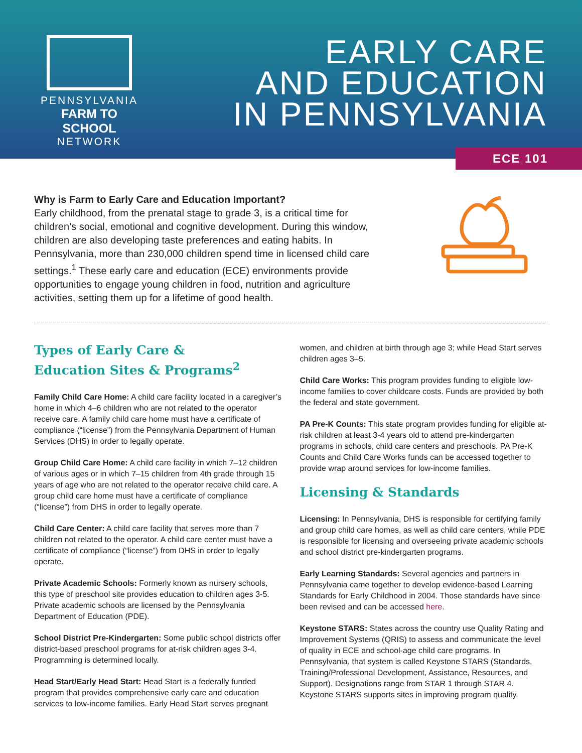PENNSYLVANIA
FARM TO SCHOOL
NETWORK
EARLY CARE
AND EDUCATION
IN PENNSYLVANIA
ECE 101
Why is Farm to Early Care and Education Important?
Early childhood, from the prenatal stage to grade 3, is a critical time for children’s social, emotional and cognitive development. During this window, children are also developing taste preferences and eating habits. In Pennsylvania, more than 230,000 children spend time in licensed child care settings.<sup>1</sup> These early care and education (ECE) environments provide opportunities to engage young children in food, nutrition and agriculture activities, setting them up for a lifetime of good health.
Types of Early Care &
Education Sites & Programs<sup>2</sup>
Family Child Care Home: A child care facility located in a caregiver’s home in which 4–6 children who are not related to the operator receive care. A family child care home must have a certificate of compliance (“license”) from the Pennsylvania Department of Human Services (DHS) in order to legally operate.
Group Child Care Home: A child care facility in which 7–12 children of various ages or in which 7–15 children from 4th grade through 15 years of age who are not related to the operator receive child care. A group child care home must have a certificate of compliance (“license”) from DHS in order to legally operate.
Child Care Center: A child care facility that serves more than 7 children not related to the operator. A child care center must have a certificate of compliance (“license”) from DHS in order to legally operate.
Private Academic Schools: Formerly known as nursery schools, this type of preschool site provides education to children ages 3-5. Private academic schools are licensed by the Pennsylvania Department of Education (PDE).
School District Pre-Kindergarten: Some public school districts offer district-based preschool programs for at-risk children ages 3-4. Programming is determined locally.
Head Start/Early Head Start: Head Start is a federally funded program that provides comprehensive early care and education services to low-income families. Early Head Start serves pregnant
women, and children at birth through age 3; while Head Start serves children ages 3–5.
Child Care Works: This program provides funding to eligible low-income families to cover childcare costs. Funds are provided by both the federal and state government.
PA Pre-K Counts: This state program provides funding for eligible at-risk children at least 3-4 years old to attend pre-kindergarten programs in schools, child care centers and preschools. PA Pre-K Counts and Child Care Works funds can be accessed together to provide wrap around services for low-income families.
Licensing & Standards
Licensing: In Pennsylvania, DHS is responsible for certifying family and group child care homes, as well as child care centers, while PDE is responsible for licensing and overseeing private academic schools and school district pre-kindergarten programs.
Early Learning Standards: Several agencies and partners in Pennsylvania came together to develop evidence-based Learning Standards for Early Childhood in 2004. Those standards have since been revised and can be accessed here.
Keystone STARS: States across the country use Quality Rating and Improvement Systems (QRIS) to assess and communicate the level of quality in ECE and school-age child care programs. In Pennsylvania, that system is called Keystone STARS (Standards, Training/Professional Development, Assistance, Resources, and Support). Designations range from STAR 1 through STAR 4. Keystone STARS supports sites in improving program quality.